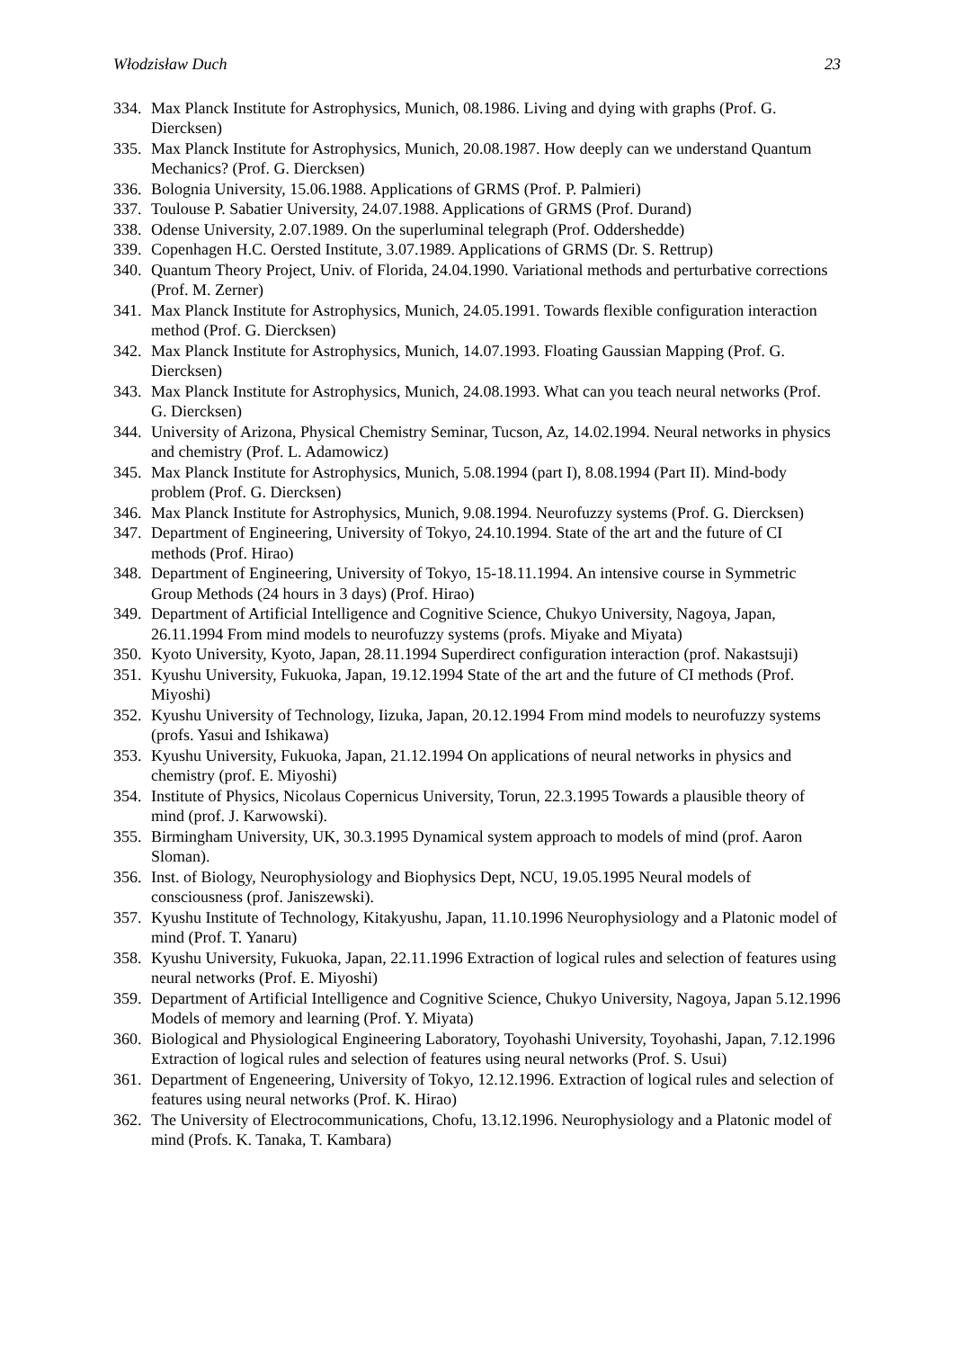Włodzisław Duch 23
334. Max Planck Institute for Astrophysics, Munich, 08.1986. Living and dying with graphs (Prof. G. Diercksen)
335. Max Planck Institute for Astrophysics, Munich, 20.08.1987. How deeply can we understand Quantum Mechanics? (Prof. G. Diercksen)
336. Bolognia University, 15.06.1988. Applications of GRMS (Prof. P. Palmieri)
337. Toulouse P. Sabatier University, 24.07.1988. Applications of GRMS (Prof. Durand)
338. Odense University, 2.07.1989. On the superluminal telegraph (Prof. Oddershedde)
339. Copenhagen H.C. Oersted Institute, 3.07.1989. Applications of GRMS (Dr. S. Rettrup)
340. Quantum Theory Project, Univ. of Florida, 24.04.1990. Variational methods and perturbative corrections (Prof. M. Zerner)
341. Max Planck Institute for Astrophysics, Munich, 24.05.1991. Towards flexible configuration interaction method (Prof. G. Diercksen)
342. Max Planck Institute for Astrophysics, Munich, 14.07.1993. Floating Gaussian Mapping (Prof. G. Diercksen)
343. Max Planck Institute for Astrophysics, Munich, 24.08.1993. What can you teach neural networks (Prof. G. Diercksen)
344. University of Arizona, Physical Chemistry Seminar, Tucson, Az, 14.02.1994. Neural networks in physics and chemistry (Prof. L. Adamowicz)
345. Max Planck Institute for Astrophysics, Munich, 5.08.1994 (part I), 8.08.1994 (Part II). Mind-body problem (Prof. G. Diercksen)
346. Max Planck Institute for Astrophysics, Munich, 9.08.1994. Neurofuzzy systems (Prof. G. Diercksen)
347. Department of Engineering, University of Tokyo, 24.10.1994. State of the art and the future of CI methods (Prof. Hirao)
348. Department of Engineering, University of Tokyo, 15-18.11.1994. An intensive course in Symmetric Group Methods (24 hours in 3 days) (Prof. Hirao)
349. Department of Artificial Intelligence and Cognitive Science, Chukyo University, Nagoya, Japan, 26.11.1994 From mind models to neurofuzzy systems (profs. Miyake and Miyata)
350. Kyoto University, Kyoto, Japan, 28.11.1994 Superdirect configuration interaction (prof. Nakastsuji)
351. Kyushu University, Fukuoka, Japan, 19.12.1994 State of the art and the future of CI methods (Prof. Miyoshi)
352. Kyushu University of Technology, Iizuka, Japan, 20.12.1994 From mind models to neurofuzzy systems (profs. Yasui and Ishikawa)
353. Kyushu University, Fukuoka, Japan, 21.12.1994 On applications of neural networks in physics and chemistry (prof. E. Miyoshi)
354. Institute of Physics, Nicolaus Copernicus University, Torun, 22.3.1995 Towards a plausible theory of mind (prof. J. Karwowski).
355. Birmingham University, UK, 30.3.1995 Dynamical system approach to models of mind (prof. Aaron Sloman).
356. Inst. of Biology, Neurophysiology and Biophysics Dept, NCU, 19.05.1995 Neural models of consciousness (prof. Janiszewski).
357. Kyushu Institute of Technology, Kitakyushu, Japan, 11.10.1996 Neurophysiology and a Platonic model of mind (Prof. T. Yanaru)
358. Kyushu University, Fukuoka, Japan, 22.11.1996 Extraction of logical rules and selection of features using neural networks (Prof. E. Miyoshi)
359. Department of Artificial Intelligence and Cognitive Science, Chukyo University, Nagoya, Japan 5.12.1996 Models of memory and learning (Prof. Y. Miyata)
360. Biological and Physiological Engineering Laboratory, Toyohashi University, Toyohashi, Japan, 7.12.1996 Extraction of logical rules and selection of features using neural networks (Prof. S. Usui)
361. Department of Engeneering, University of Tokyo, 12.12.1996. Extraction of logical rules and selection of features using neural networks (Prof. K. Hirao)
362. The University of Electrocommunications, Chofu, 13.12.1996. Neurophysiology and a Platonic model of mind (Profs. K. Tanaka, T. Kambara)